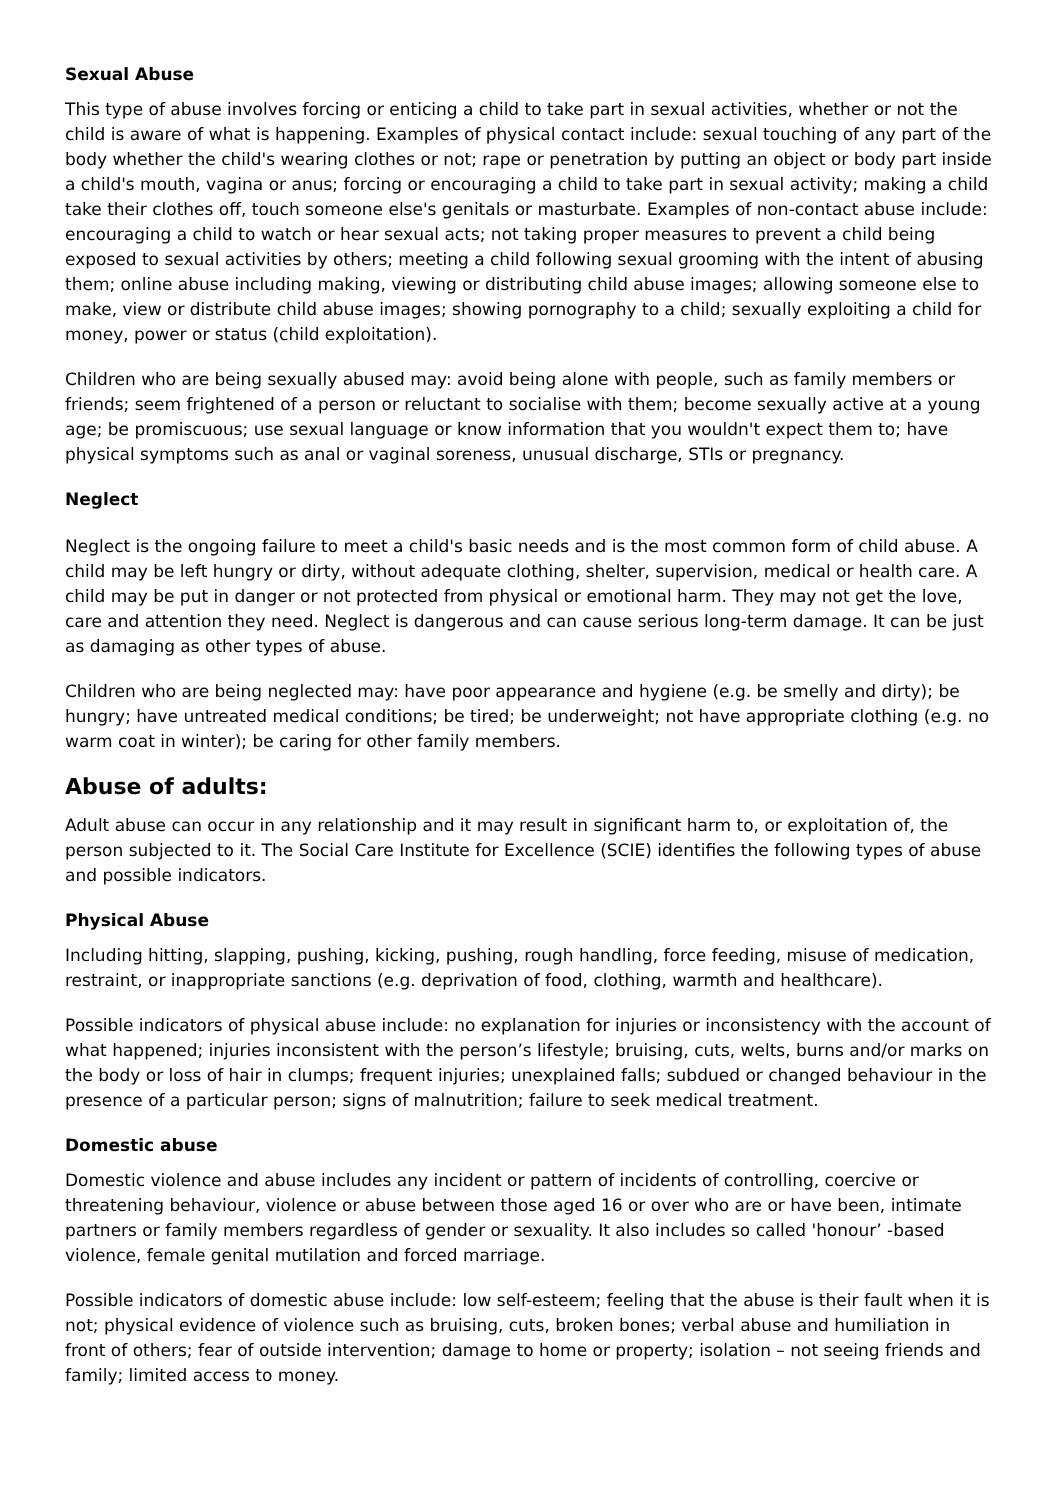Sexual Abuse
This type of abuse involves forcing or enticing a child to take part in sexual activities, whether or not the child is aware of what is happening. Examples of physical contact include: sexual touching of any part of the body whether the child's wearing clothes or not; rape or penetration by putting an object or body part inside a child's mouth, vagina or anus; forcing or encouraging a child to take part in sexual activity; making a child take their clothes off, touch someone else's genitals or masturbate. Examples of non-contact abuse include: encouraging a child to watch or hear sexual acts; not taking proper measures to prevent a child being exposed to sexual activities by others; meeting a child following sexual grooming with the intent of abusing them; online abuse including making, viewing or distributing child abuse images; allowing someone else to make, view or distribute child abuse images; showing pornography to a child; sexually exploiting a child for money, power or status (child exploitation).
Children who are being sexually abused may: avoid being alone with people, such as family members or friends; seem frightened of a person or reluctant to socialise with them; become sexually active at a young age; be promiscuous; use sexual language or know information that you wouldn't expect them to; have physical symptoms such as anal or vaginal soreness, unusual discharge, STIs or pregnancy.
Neglect
Neglect is the ongoing failure to meet a child's basic needs and is the most common form of child abuse. A child may be left hungry or dirty, without adequate clothing, shelter, supervision, medical or health care. A child may be put in danger or not protected from physical or emotional harm. They may not get the love, care and attention they need. Neglect is dangerous and can cause serious long-term damage. It can be just as damaging as other types of abuse.
Children who are being neglected may: have poor appearance and hygiene (e.g. be smelly and dirty); be hungry; have untreated medical conditions; be tired; be underweight; not have appropriate clothing (e.g. no warm coat in winter); be caring for other family members.
Abuse of adults:
Adult abuse can occur in any relationship and it may result in significant harm to, or exploitation of, the person subjected to it. The Social Care Institute for Excellence (SCIE) identifies the following types of abuse and possible indicators.
Physical Abuse
Including hitting, slapping, pushing, kicking, pushing, rough handling, force feeding, misuse of medication, restraint, or inappropriate sanctions (e.g. deprivation of food, clothing, warmth and healthcare).
Possible indicators of physical abuse include: no explanation for injuries or inconsistency with the account of what happened; injuries inconsistent with the person’s lifestyle; bruising, cuts, welts, burns and/or marks on the body or loss of hair in clumps; frequent injuries; unexplained falls; subdued or changed behaviour in the presence of a particular person; signs of malnutrition; failure to seek medical treatment.
Domestic abuse
Domestic violence and abuse includes any incident or pattern of incidents of controlling, coercive or threatening behaviour, violence or abuse between those aged 16 or over who are or have been, intimate partners or family members regardless of gender or sexuality. It also includes so called 'honour’ -based violence, female genital mutilation and forced marriage.
Possible indicators of domestic abuse include: low self-esteem; feeling that the abuse is their fault when it is not; physical evidence of violence such as bruising, cuts, broken bones; verbal abuse and humiliation in front of others; fear of outside intervention; damage to home or property; isolation – not seeing friends and family; limited access to money.